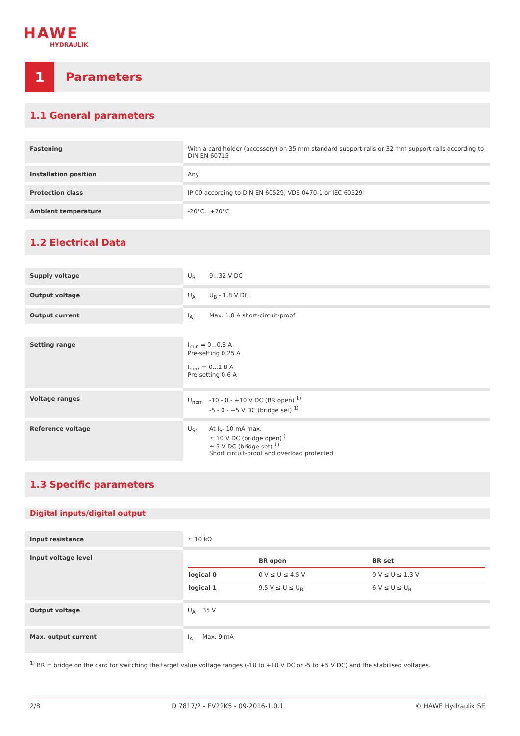HAWE
HYDRAULIK
1
Parameters
1.1 General parameters
| Fastening | With a card holder (accessory) on 35 mm standard support rails or 32 mm support rails according to DIN EN 60715 |
| Installation position | Any |
| Protection class | IP 00 according to DIN EN 60529, VDE 0470-1 or IEC 60529 |
| Ambient temperature | -20°C...+70°C |
1.2 Electrical Data
| Supply voltage | U<sub>B</sub> 9...32 V DC |
| Output voltage | U<sub>A</sub> U<sub>B</sub> - 1.8 V DC |
| Output current | I<sub>A</sub> Max. 1.8 A short-circuit-proof |
| Setting range | I<sub>min</sub> = 0...0.8 A Pre-setting 0.25 A I<sub>max</sub> = 0...1.8 A Pre-setting 0.6 A |
| Voltage ranges | U<sub>nom</sub> -10 - 0 - +10 V DC (BR open) <sup>1)</sup> -5 - 0 - +5 V DC (bridge set) <sup>1)</sup> |
| Reference voltage | U<sub>St</sub> At I<sub>St</sub> 10 mA max. ± 10 V DC (bridge open) <sup>)</sup> ± 5 V DC (bridge set) <sup>1)</sup> Short circuit-proof and overload protected |
1.3 Specific parameters
Digital inputs/digital output
| Input resistance | ≈ 10 kΩ |
| Input voltage level | / / BR open / BR set / / --- / --- / --- / / logical 0 / 0 V ≤ U ≤ 4.5 V / 0 V ≤ U ≤ 1.3 V / / logical 1 / 9.5 V ≤ U ≤ U<sub>B</sub> / 6 V ≤ U ≤ U<sub>B</sub> / |
| Output voltage | U<sub>A</sub> 35 V |
| Max. output current | I<sub>A</sub> Max. 9 mA |
<sup>1)</sup> BR = bridge on the card for switching the target value voltage ranges (-10 to +10 V DC or -5 to +5 V DC) and the stabilised voltages.
2/8 D 7817/2 - EV22K5 - 09-2016-1.0.1 © HAWE Hydraulik SE